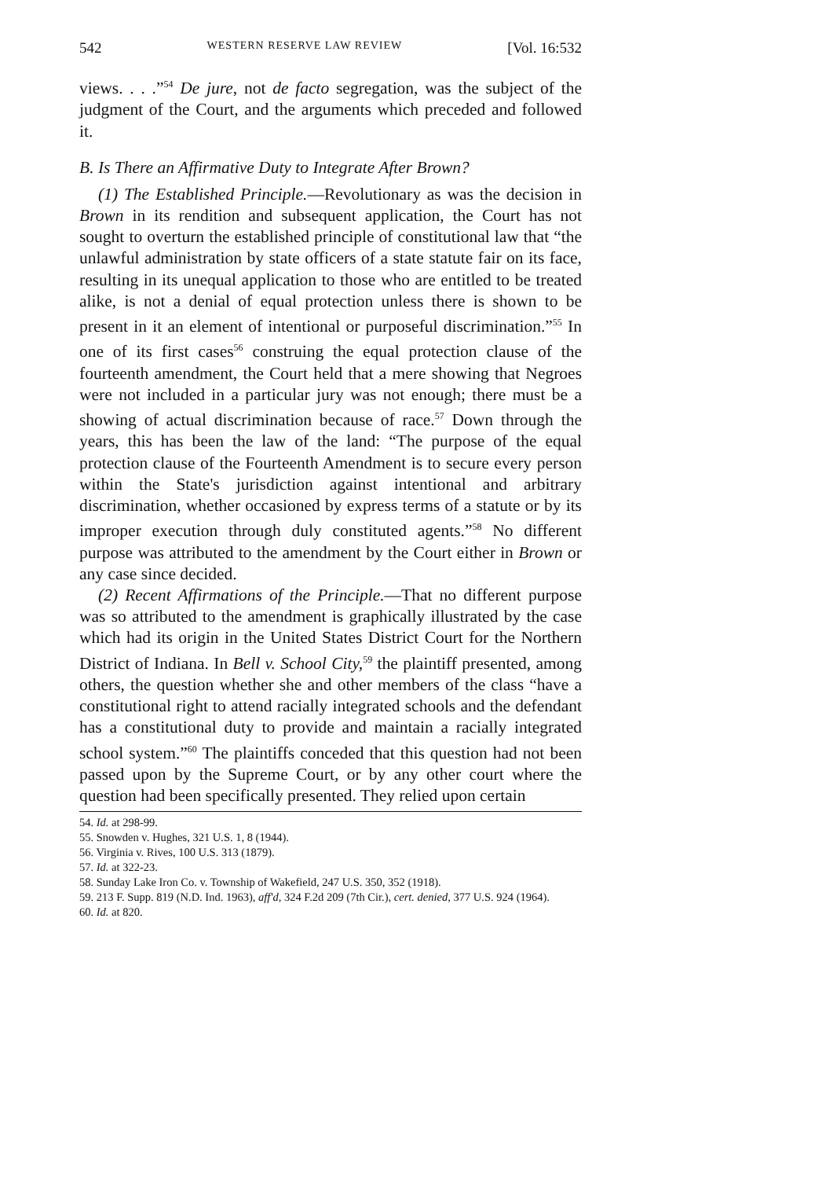542 WESTERN RESERVE LAW REVIEW [Vol. 16:532
views. . . .”<sup>54</sup> De jure, not de facto segregation, was the subject of the judgment of the Court, and the arguments which preceded and followed it.
B. Is There an Affirmative Duty to Integrate After Brown?
(1) The Established Principle.—Revolutionary as was the decision in Brown in its rendition and subsequent application, the Court has not sought to overturn the established principle of constitutional law that “the unlawful administration by state officers of a state statute fair on its face, resulting in its unequal application to those who are entitled to be treated alike, is not a denial of equal protection unless there is shown to be present in it an element of intentional or purposeful discrimination.”<sup>55</sup> In one of its first cases<sup>56</sup> construing the equal protection clause of the fourteenth amendment, the Court held that a mere showing that Negroes were not included in a particular jury was not enough; there must be a showing of actual discrimination because of race.<sup>57</sup> Down through the years, this has been the law of the land: “The purpose of the equal protection clause of the Fourteenth Amendment is to secure every person within the State's jurisdiction against intentional and arbitrary discrimination, whether occasioned by express terms of a statute or by its improper execution through duly constituted agents.”<sup>58</sup> No different purpose was attributed to the amendment by the Court either in Brown or any case since decided.
(2) Recent Affirmations of the Principle.—That no different purpose was so attributed to the amendment is graphically illustrated by the case which had its origin in the United States District Court for the Northern District of Indiana. In Bell v. School City,<sup>59</sup> the plaintiff presented, among others, the question whether she and other members of the class “have a constitutional right to attend racially integrated schools and the defendant has a constitutional duty to provide and maintain a racially integrated school system.”<sup>60</sup> The plaintiffs conceded that this question had not been passed upon by the Supreme Court, or by any other court where the question had been specifically presented. They relied upon certain
54. Id. at 298-99.
55. Snowden v. Hughes, 321 U.S. 1, 8 (1944).
56. Virginia v. Rives, 100 U.S. 313 (1879).
57. Id. at 322-23.
58. Sunday Lake Iron Co. v. Township of Wakefield, 247 U.S. 350, 352 (1918).
59. 213 F. Supp. 819 (N.D. Ind. 1963), aff'd, 324 F.2d 209 (7th Cir.), cert. denied, 377 U.S. 924 (1964).
60. Id. at 820.